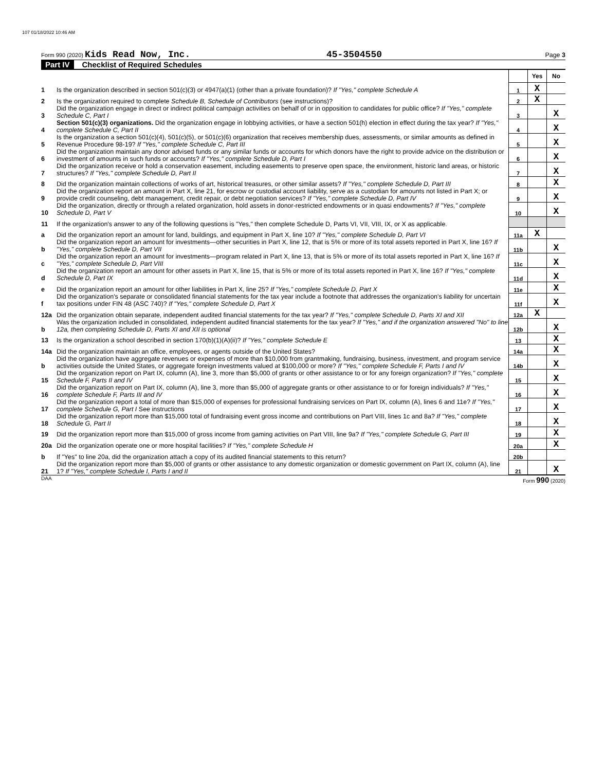107 01/18/2022 10:46 AM
Form 990 (2020) Kids Read Now, Inc. 45-3504550 Page 3
Part IV Checklist of Required Schedules
| | | | Yes | No |
| 1 | Is the organization described in section 501(c)(3) or 4947(a)(1) (other than a private foundation)? If "Yes," complete Schedule A | 1 | X | |
| 2 | Is the organization required to complete Schedule B, Schedule of Contributors (see instructions)? | 2 | X | |
| 3 | Did the organization engage in direct or indirect political campaign activities on behalf of or in opposition to candidates for public office? If "Yes," complete Schedule C, Part I | 3 | | X |
| 4 | Section 501(c)(3) organizations. Did the organization engage in lobbying activities, or have a section 501(h) election in effect during the tax year? If "Yes," complete Schedule C, Part II | 4 | | X |
| 5 | Is the organization a section 501(c)(4), 501(c)(5), or 501(c)(6) organization that receives membership dues, assessments, or similar amounts as defined in Revenue Procedure 98-19? If "Yes," complete Schedule C, Part III | 5 | | X |
| 6 | Did the organization maintain any donor advised funds or any similar funds or accounts for which donors have the right to provide advice on the distribution or investment of amounts in such funds or accounts? If "Yes," complete Schedule D, Part I | 6 | | X |
| 7 | Did the organization receive or hold a conservation easement, including easements to preserve open space, the environment, historic land areas, or historic structures? If "Yes," complete Schedule D, Part II | 7 | | X |
| 8 | Did the organization maintain collections of works of art, historical treasures, or other similar assets? If "Yes," complete Schedule D, Part III | 8 | | X |
| 9 | Did the organization report an amount in Part X, line 21, for escrow or custodial account liability, serve as a custodian for amounts not listed in Part X; or provide credit counseling, debt management, credit repair, or debt negotiation services? If "Yes," complete Schedule D, Part IV | 9 | | X |
| 10 | Did the organization, directly or through a related organization, hold assets in donor-restricted endowments or in quasi endowments? If "Yes," complete Schedule D, Part V | 10 | | X |
| 11 | If the organization's answer to any of the following questions is "Yes," then complete Schedule D, Parts VI, VII, VIII, IX, or X as applicable. | | | |
| a | Did the organization report an amount for land, buildings, and equipment in Part X, line 10? If "Yes," complete Schedule D, Part VI | 11a | X | |
| b | Did the organization report an amount for investments—other securities in Part X, line 12, that is 5% or more of its total assets reported in Part X, line 16? If "Yes," complete Schedule D, Part VII | 11b | | X |
| c | Did the organization report an amount for investments—program related in Part X, line 13, that is 5% or more of its total assets reported in Part X, line 16? If "Yes," complete Schedule D, Part VIII | 11c | | X |
| d | Did the organization report an amount for other assets in Part X, line 15, that is 5% or more of its total assets reported in Part X, line 16? If "Yes," complete Schedule D, Part IX | 11d | | X |
| e | Did the organization report an amount for other liabilities in Part X, line 25? If "Yes," complete Schedule D, Part X | 11e | | X |
| f | Did the organization's separate or consolidated financial statements for the tax year include a footnote that addresses the organization's liability for uncertain tax positions under FIN 48 (ASC 740)? If "Yes," complete Schedule D, Part X | 11f | | X |
| 12a | Did the organization obtain separate, independent audited financial statements for the tax year? If "Yes," complete Schedule D, Parts XI and XII | 12a | X | |
| b | Was the organization included in consolidated, independent audited financial statements for the tax year? If "Yes," and if the organization answered "No" to line 12a, then completing Schedule D, Parts XI and XII is optional | 12b | | X |
| 13 | Is the organization a school described in section 170(b)(1)(A)(ii)? If "Yes," complete Schedule E | 13 | | X |
| 14a | Did the organization maintain an office, employees, or agents outside of the United States? | 14a | | X |
| b | Did the organization have aggregate revenues or expenses of more than $10,000 from grantmaking, fundraising, business, investment, and program service activities outside the United States, or aggregate foreign investments valued at $100,000 or more? If "Yes," complete Schedule F, Parts I and IV | 14b | | X |
| 15 | Did the organization report on Part IX, column (A), line 3, more than $5,000 of grants or other assistance to or for any foreign organization? If "Yes," complete Schedule F, Parts II and IV | 15 | | X |
| 16 | Did the organization report on Part IX, column (A), line 3, more than $5,000 of aggregate grants or other assistance to or for foreign individuals? If "Yes," complete Schedule F, Parts III and IV | 16 | | X |
| 17 | Did the organization report a total of more than $15,000 of expenses for professional fundraising services on Part IX, column (A), lines 6 and 11e? If "Yes," complete Schedule G, Part I See instructions | 17 | | X |
| 18 | Did the organization report more than $15,000 total of fundraising event gross income and contributions on Part VIII, lines 1c and 8a? If "Yes," complete Schedule G, Part II | 18 | | X |
| 19 | Did the organization report more than $15,000 of gross income from gaming activities on Part VIII, line 9a? If "Yes," complete Schedule G, Part III | 19 | | X |
| 20a | Did the organization operate one or more hospital facilities? If "Yes," complete Schedule H | 20a | | X |
| b | If "Yes" to line 20a, did the organization attach a copy of its audited financial statements to this return? | 20b | | |
| 21 | Did the organization report more than $5,000 of grants or other assistance to any domestic organization or domestic government on Part IX, column (A), line 1? If "Yes," complete Schedule I, Parts I and II | 21 | | X |
DAA Form 990 (2020)